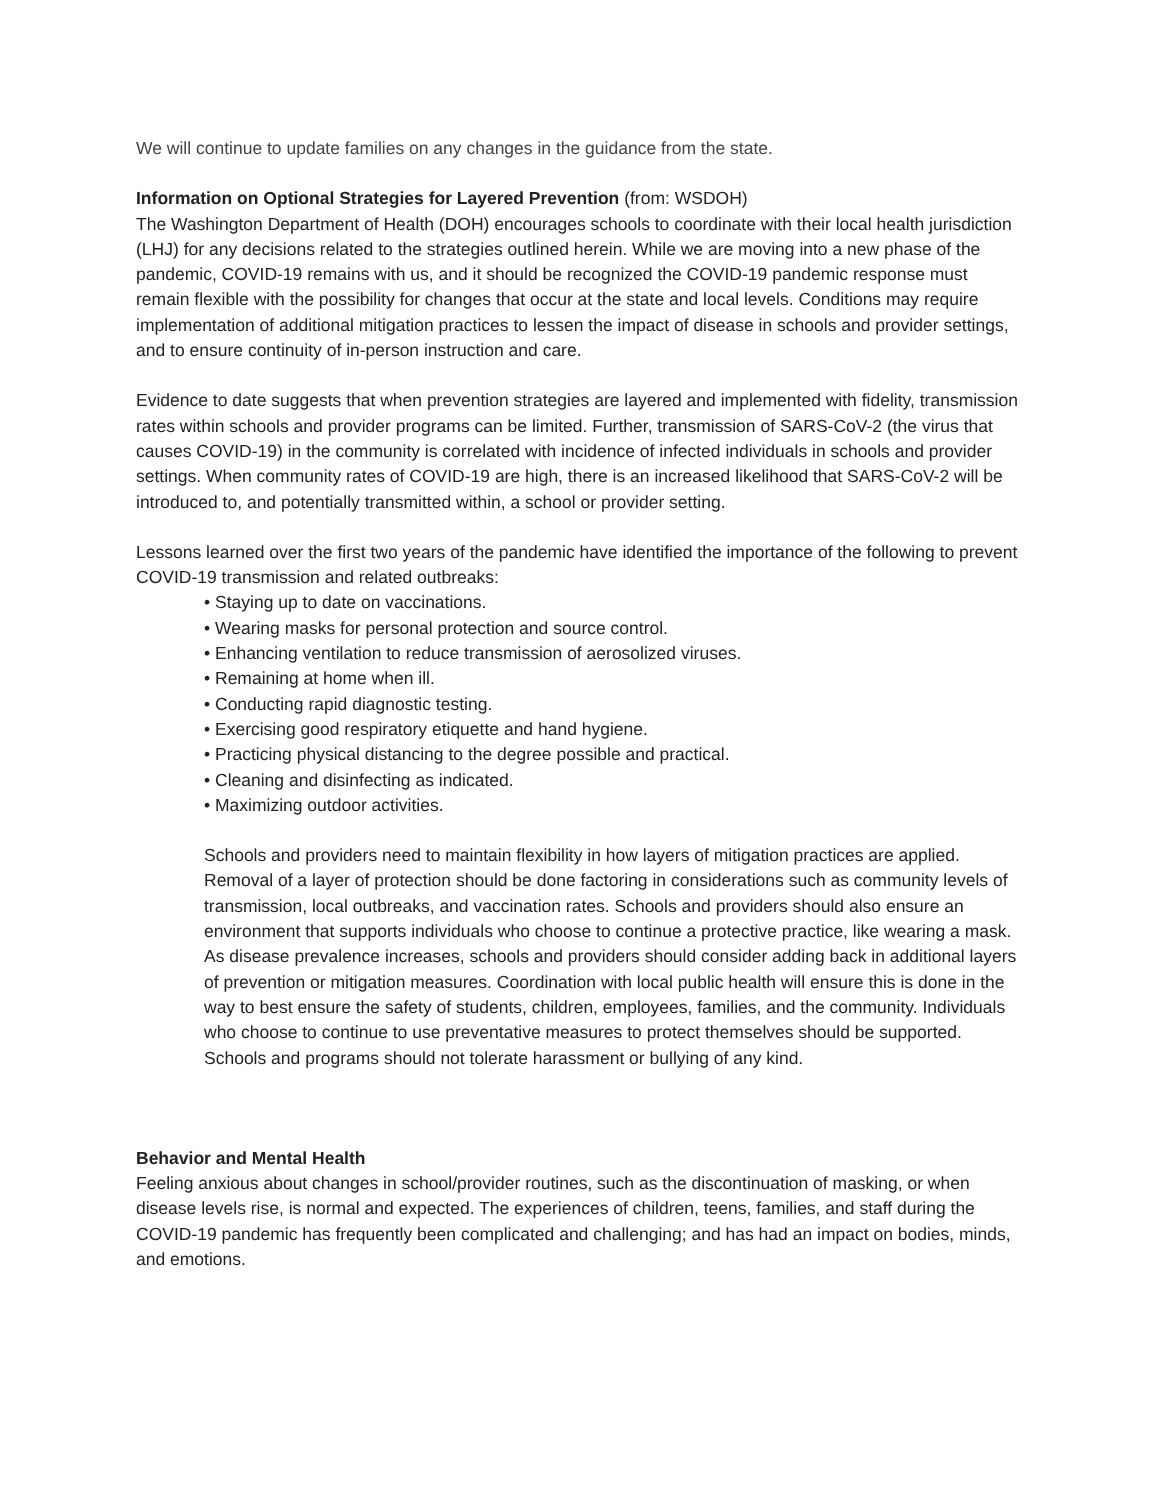We will continue to update families on any changes in the guidance from the state.
Information on Optional Strategies for Layered Prevention (from: WSDOH)
The Washington Department of Health (DOH) encourages schools to coordinate with their local health jurisdiction (LHJ) for any decisions related to the strategies outlined herein. While we are moving into a new phase of the pandemic, COVID-19 remains with us, and it should be recognized the COVID-19 pandemic response must remain flexible with the possibility for changes that occur at the state and local levels. Conditions may require implementation of additional mitigation practices to lessen the impact of disease in schools and provider settings, and to ensure continuity of in-person instruction and care.
Evidence to date suggests that when prevention strategies are layered and implemented with fidelity, transmission rates within schools and provider programs can be limited. Further, transmission of SARS-CoV-2 (the virus that causes COVID-19) in the community is correlated with incidence of infected individuals in schools and provider settings. When community rates of COVID-19 are high, there is an increased likelihood that SARS-CoV-2 will be introduced to, and potentially transmitted within, a school or provider setting.
Lessons learned over the first two years of the pandemic have identified the importance of the following to prevent COVID-19 transmission and related outbreaks:
• Staying up to date on vaccinations.
• Wearing masks for personal protection and source control.
• Enhancing ventilation to reduce transmission of aerosolized viruses.
• Remaining at home when ill.
• Conducting rapid diagnostic testing.
• Exercising good respiratory etiquette and hand hygiene.
• Practicing physical distancing to the degree possible and practical.
• Cleaning and disinfecting as indicated.
• Maximizing outdoor activities.
Schools and providers need to maintain flexibility in how layers of mitigation practices are applied. Removal of a layer of protection should be done factoring in considerations such as community levels of transmission, local outbreaks, and vaccination rates. Schools and providers should also ensure an environment that supports individuals who choose to continue a protective practice, like wearing a mask. As disease prevalence increases, schools and providers should consider adding back in additional layers of prevention or mitigation measures. Coordination with local public health will ensure this is done in the way to best ensure the safety of students, children, employees, families, and the community. Individuals who choose to continue to use preventative measures to protect themselves should be supported. Schools and programs should not tolerate harassment or bullying of any kind.
Behavior and Mental Health
Feeling anxious about changes in school/provider routines, such as the discontinuation of masking, or when disease levels rise, is normal and expected. The experiences of children, teens, families, and staff during the COVID-19 pandemic has frequently been complicated and challenging; and has had an impact on bodies, minds, and emotions.